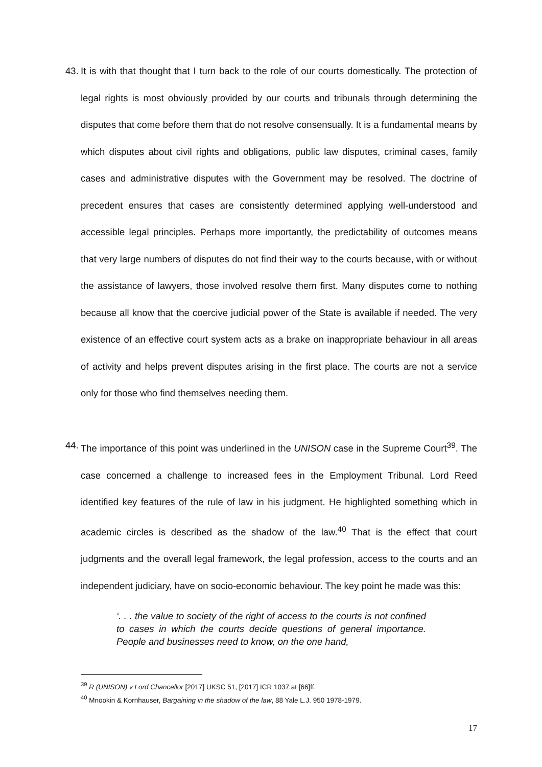43. It is with that thought that I turn back to the role of our courts domestically. The protection of legal rights is most obviously provided by our courts and tribunals through determining the disputes that come before them that do not resolve consensually. It is a fundamental means by which disputes about civil rights and obligations, public law disputes, criminal cases, family cases and administrative disputes with the Government may be resolved. The doctrine of precedent ensures that cases are consistently determined applying well-understood and accessible legal principles. Perhaps more importantly, the predictability of outcomes means that very large numbers of disputes do not find their way to the courts because, with or without the assistance of lawyers, those involved resolve them first. Many disputes come to nothing because all know that the coercive judicial power of the State is available if needed. The very existence of an effective court system acts as a brake on inappropriate behaviour in all areas of activity and helps prevent disputes arising in the first place. The courts are not a service only for those who find themselves needing them.
44. The importance of this point was underlined in the UNISON case in the Supreme Court<sup>39</sup>. The case concerned a challenge to increased fees in the Employment Tribunal. Lord Reed identified key features of the rule of law in his judgment. He highlighted something which in academic circles is described as the shadow of the law.<sup>40</sup> That is the effect that court judgments and the overall legal framework, the legal profession, access to the courts and an independent judiciary, have on socio-economic behaviour. The key point he made was this:
‘. . . the value to society of the right of access to the courts is not confined to cases in which the courts decide questions of general importance. People and businesses need to know, on the one hand,
<sup>39</sup> R (UNISON) v Lord Chancellor [2017] UKSC 51, [2017] ICR 1037 at [66]ff.
<sup>40</sup> Mnookin & Kornhauser, Bargaining in the shadow of the law, 88 Yale L.J. 950 1978-1979.
17